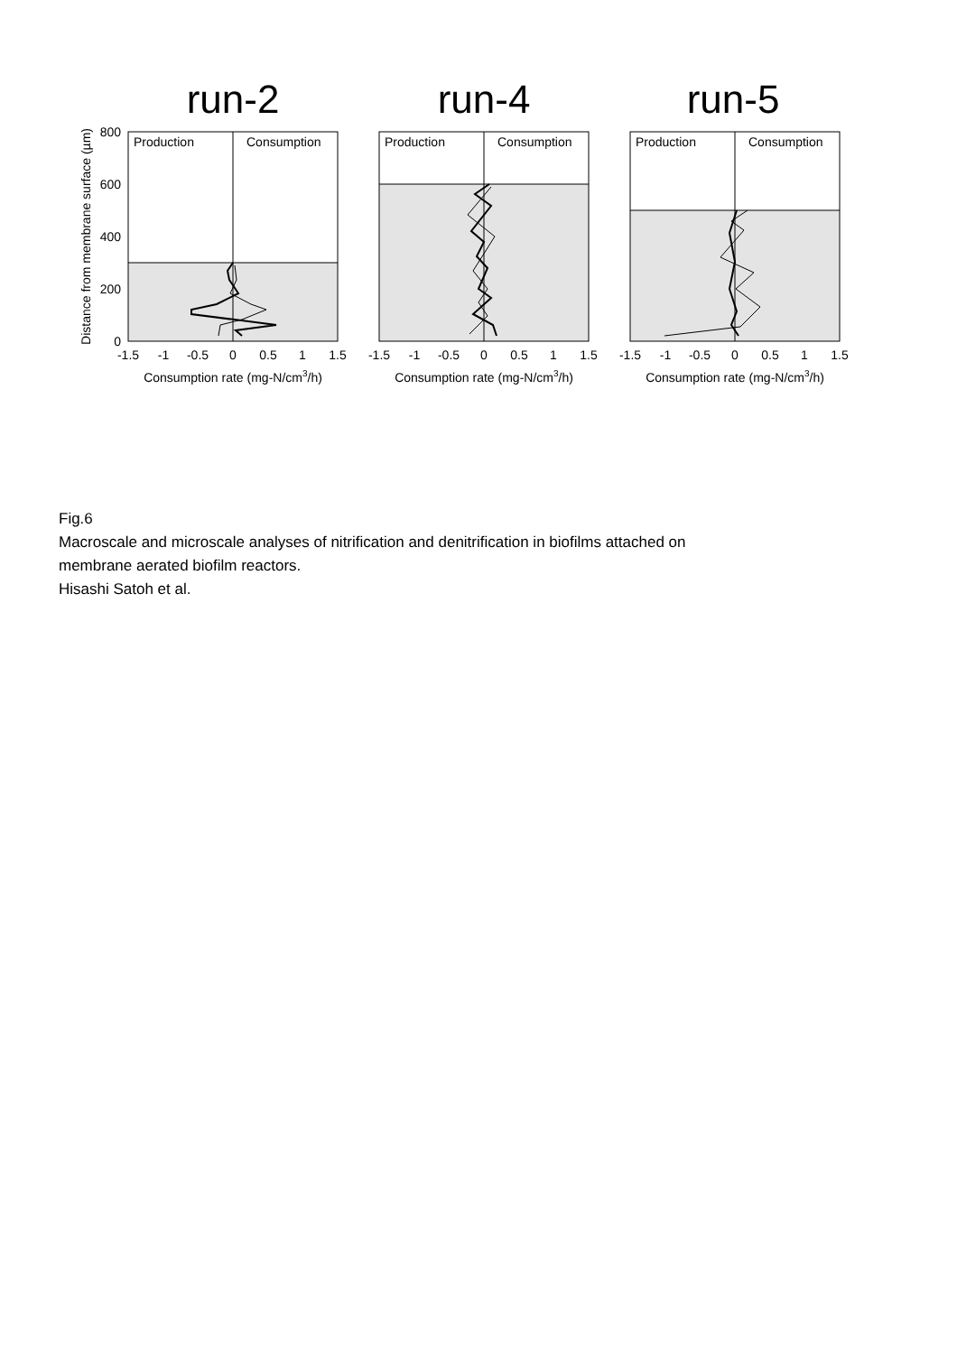run-2
run-4
run-5
Distance from membrane surface (µm)
800
600
400
200
0
-1.5
-1
-0.5
0
0.5
1
1.5
-1.5
-1
-0.5
0
0.5
1
1.5
-1.5
-1
-0.5
0
0.5
1
1.5
Consumption rate (mg-N/cm3/h)
Consumption rate (mg-N/cm3/h)
Consumption rate (mg-N/cm3/h)
Production
Consumption
Production
Consumption
Production
Consumption
Fig.6
Macroscale and microscale analyses of nitrification and denitrification in biofilms attached on
membrane aerated biofilm reactors.
Hisashi Satoh et al.